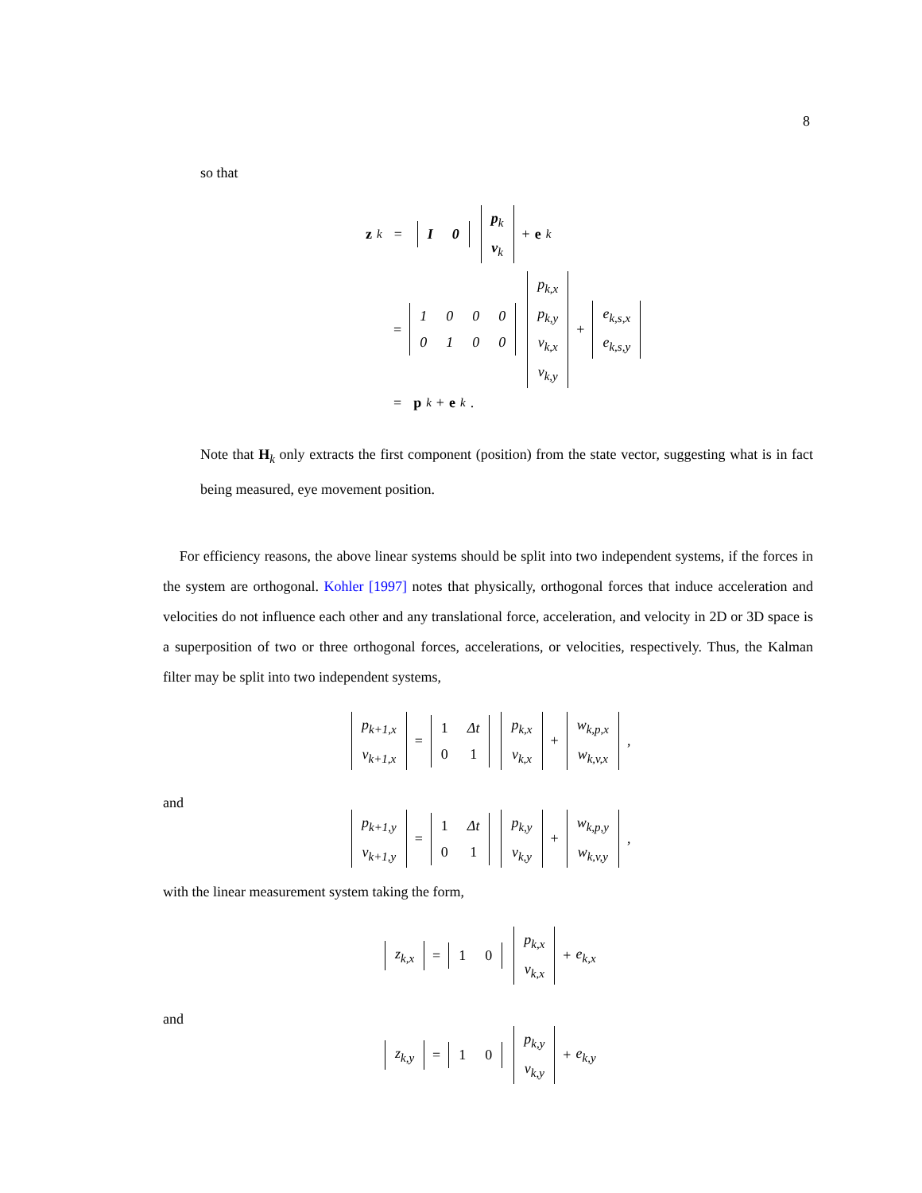8
so that
z<sub>k</sub> =
| I | 0 |
| p<sub>k</sub> |
| v<sub>k</sub> |
+ e<sub>k</sub>
=
| 1 | 0 | 0 | 0 |
| 0 | 1 | 0 | 0 |
| p<sub>k,x</sub> |
| p<sub>k,y</sub> |
| v<sub>k,x</sub> |
| v<sub>k,y</sub> |
+
| e<sub>k,s,x</sub> |
| e<sub>k,s,y</sub> |
= p<sub>k</sub> + e<sub>k</sub>.
Note that H<sub>k</sub> only extracts the first component (position) from the state vector, suggesting what is in fact being measured, eye movement position.
For efficiency reasons, the above linear systems should be split into two independent systems, if the forces in the system are orthogonal. Kohler [1997] notes that physically, orthogonal forces that induce acceleration and velocities do not influence each other and any translational force, acceleration, and velocity in 2D or 3D space is a superposition of two or three orthogonal forces, accelerations, or velocities, respectively. Thus, the Kalman filter may be split into two independent systems,
| p<sub>k+1,x</sub> |
| v<sub>k+1,x</sub> |
=
| 1 | Δt |
| 0 | 1 |
| p<sub>k,x</sub> |
| v<sub>k,x</sub> |
+
| w<sub>k,p,x</sub> |
| w<sub>k,v,x</sub> |
,
and
| p<sub>k+1,y</sub> |
| v<sub>k+1,y</sub> |
=
| 1 | Δt |
| 0 | 1 |
| p<sub>k,y</sub> |
| v<sub>k,y</sub> |
+
| w<sub>k,p,y</sub> |
| w<sub>k,v,y</sub> |
,
with the linear measurement system taking the form,
| z<sub>k,x</sub> |
=
| 1 | 0 |
| p<sub>k,x</sub> |
| v<sub>k,x</sub> |
+ e<sub>k,x</sub>
and
| z<sub>k,y</sub> |
=
| 1 | 0 |
| p<sub>k,y</sub> |
| v<sub>k,y</sub> |
+ e<sub>k,y</sub>